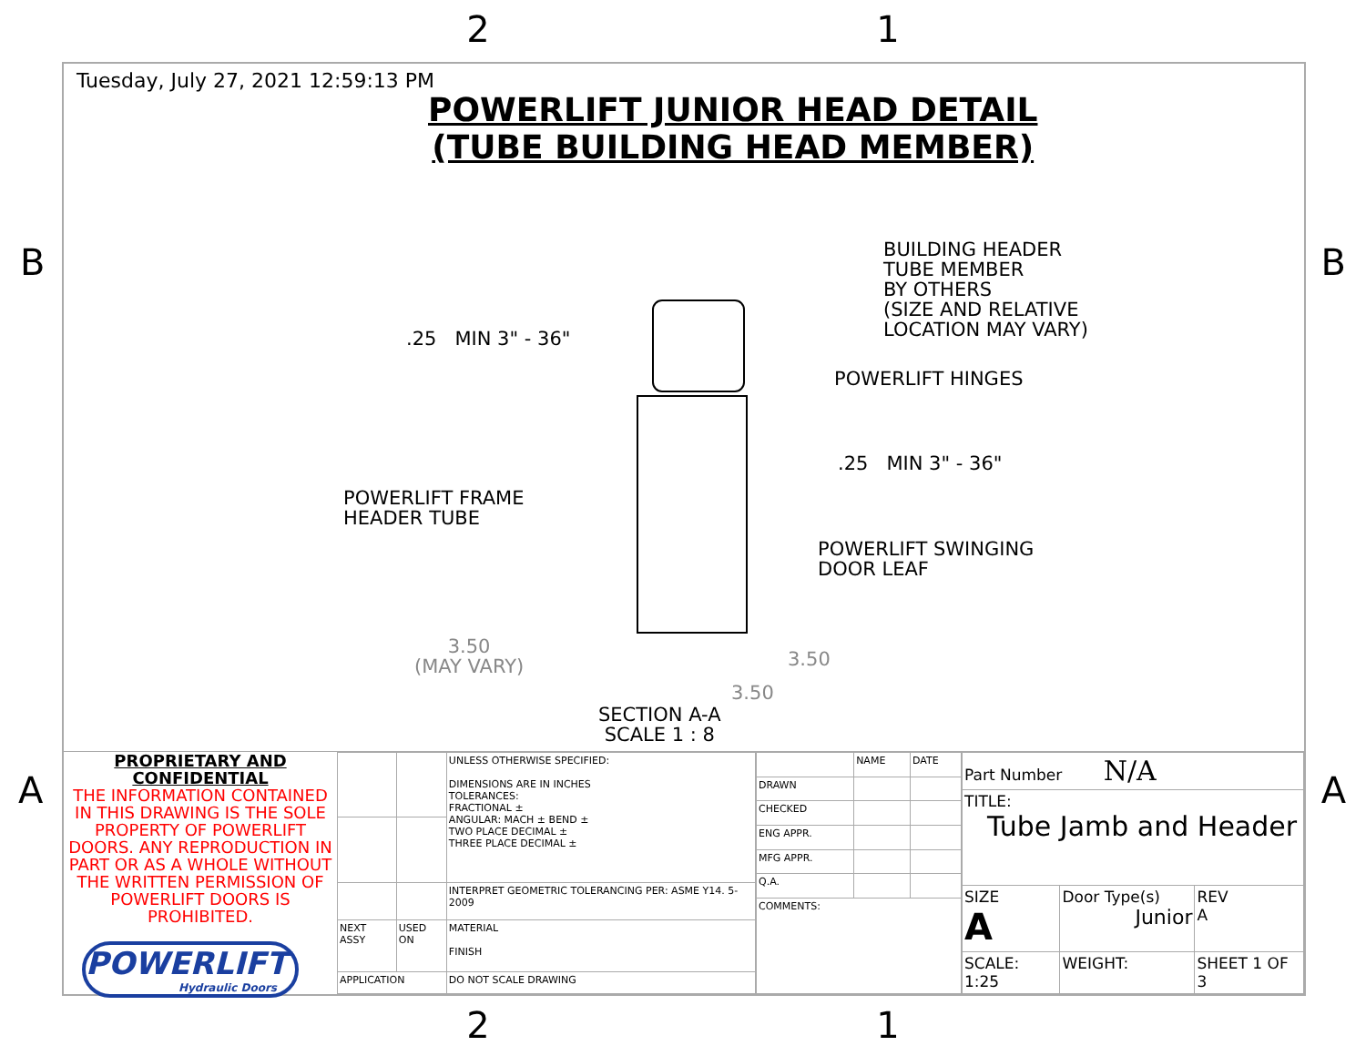2 1
B B
A A
Tuesday, July 27, 2021 12:59:13 PM
POWERLIFT JUNIOR HEAD DETAIL
(TUBE BUILDING HEAD MEMBER)
BUILDING HEADER
TUBE MEMBER
BY OTHERS
(SIZE AND RELATIVE
LOCATION MAY VARY)
.25 MIN 3" - 36"
POWERLIFT HINGES
.25 MIN 3" - 36"
POWERLIFT FRAME
HEADER TUBE
POWERLIFT SWINGING
DOOR LEAF
3.50
(MAY VARY)
3.50
3.50
SECTION A-A
SCALE 1 : 8
PROPRIETARY AND CONFIDENTIAL
THE INFORMATION CONTAINED IN THIS DRAWING IS THE SOLE PROPERTY OF POWERLIFT DOORS. ANY REPRODUCTION IN PART OR AS A WHOLE WITHOUT THE WRITTEN PERMISSION OF POWERLIFT DOORS IS PROHIBITED.
POWERLIFT
Hydraulic Doors
| | | UNLESS OTHERWISE SPECIFIED: DIMENSIONS ARE IN INCHES TOLERANCES: FRACTIONAL ± ANGULAR: MACH ± BEND ± TWO PLACE DECIMAL ± THREE PLACE DECIMAL ± |
| | | INTERPRET GEOMETRIC TOLERANCING PER: ASME Y14. 5-2009 |
| NEXT ASSY | USED ON | MATERIAL FINISH |
| APPLICATION | | DO NOT SCALE DRAWING |
| | NAME | DATE |
| DRAWN | | |
| CHECKED | | |
| ENG APPR. | | |
| MFG APPR. | | |
| Q.A. | | |
| COMMENTS: | | |
| Part Number N/A | | |
| TITLE: Tube Jamb and Header | | |
| SIZE A | Door Type(s) Junior | REV A |
| SCALE: 1:25 | WEIGHT: | SHEET 1 OF 3 |
2 1